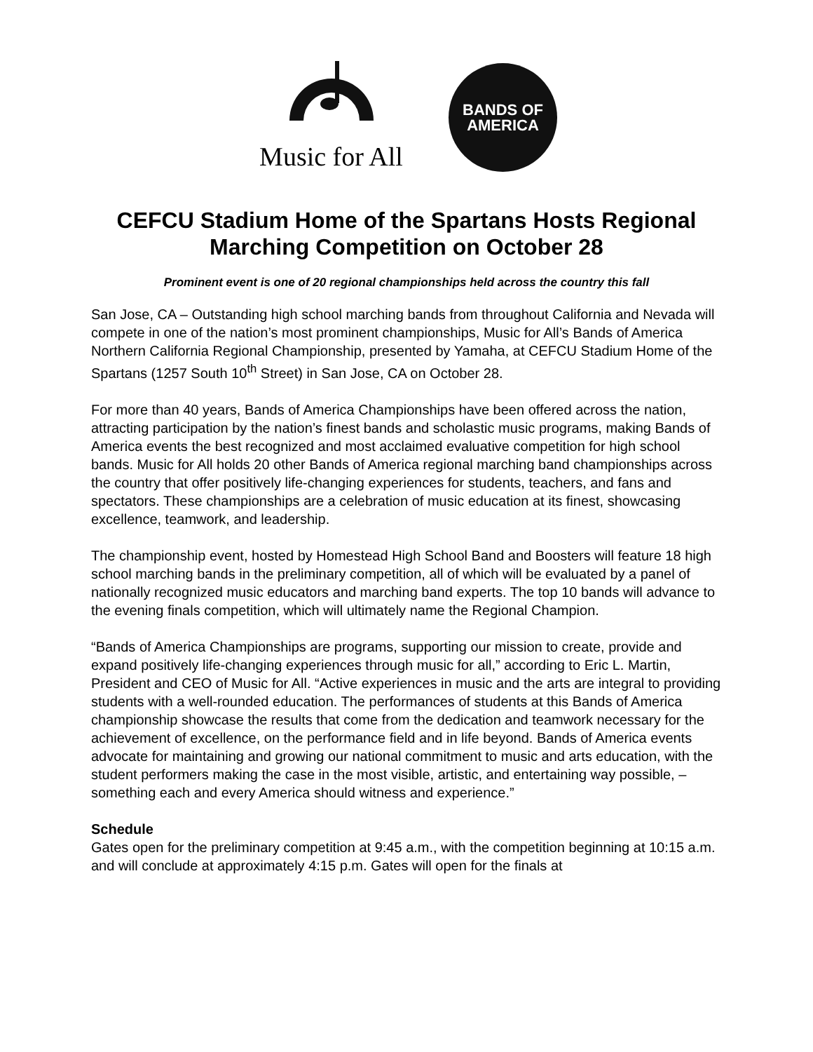Music for All
BANDS OF
AMERICA
CEFCU Stadium Home of the Spartans Hosts Regional Marching Competition on October 28
Prominent event is one of 20 regional championships held across the country this fall
San Jose, CA – Outstanding high school marching bands from throughout California and Nevada will compete in one of the nation’s most prominent championships, Music for All’s Bands of America Northern California Regional Championship, presented by Yamaha, at CEFCU Stadium Home of the Spartans (1257 South 10<sup>th</sup> Street) in San Jose, CA on October 28.
For more than 40 years, Bands of America Championships have been offered across the nation, attracting participation by the nation’s finest bands and scholastic music programs, making Bands of America events the best recognized and most acclaimed evaluative competition for high school bands. Music for All holds 20 other Bands of America regional marching band championships across the country that offer positively life-changing experiences for students, teachers, and fans and spectators. These championships are a celebration of music education at its finest, showcasing excellence, teamwork, and leadership.
The championship event, hosted by Homestead High School Band and Boosters will feature 18 high school marching bands in the preliminary competition, all of which will be evaluated by a panel of nationally recognized music educators and marching band experts. The top 10 bands will advance to the evening finals competition, which will ultimately name the Regional Champion.
“Bands of America Championships are programs, supporting our mission to create, provide and expand positively life-changing experiences through music for all,” according to Eric L. Martin, President and CEO of Music for All. “Active experiences in music and the arts are integral to providing students with a well-rounded education. The performances of students at this Bands of America championship showcase the results that come from the dedication and teamwork necessary for the achievement of excellence, on the performance field and in life beyond. Bands of America events advocate for maintaining and growing our national commitment to music and arts education, with the student performers making the case in the most visible, artistic, and entertaining way possible, – something each and every America should witness and experience.”
Schedule
Gates open for the preliminary competition at 9:45 a.m., with the competition beginning at 10:15 a.m. and will conclude at approximately 4:15 p.m. Gates will open for the finals at